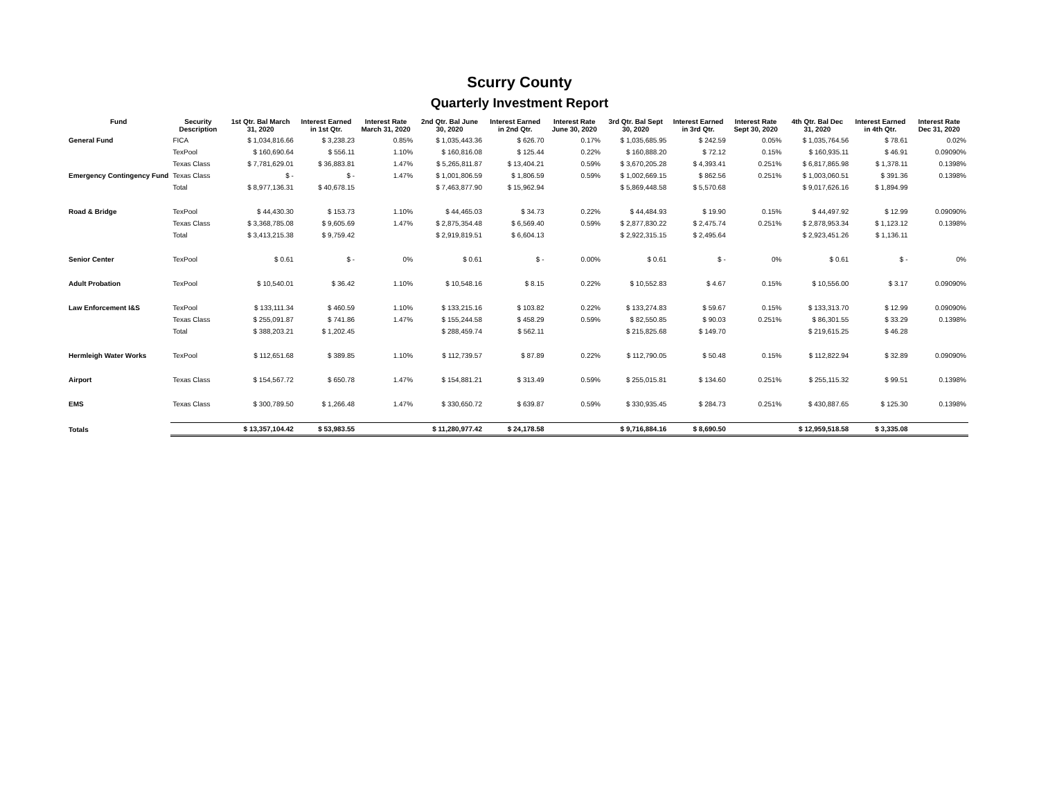Scurry County
Quarterly Investment Report
| Fund | Security Description | 1st Qtr. Bal March 31, 2020 | Interest Earned in 1st Qtr. | Interest Rate March 31, 2020 | 2nd Qtr. Bal June 30, 2020 | Interest Earned in 2nd Qtr. | Interest Rate June 30, 2020 | 3rd Qtr. Bal Sept 30, 2020 | Interest Earned in 3rd Qtr. | Interest Rate Sept 30, 2020 | 4th Qtr. Bal Dec 31, 2020 | Interest Earned in 4th Qtr. | Interest Rate Dec 31, 2020 |
| --- | --- | --- | --- | --- | --- | --- | --- | --- | --- | --- | --- | --- | --- |
| General Fund | FICA | $ 1,034,816.66 | $ 3,238.23 | 0.85% | $ 1,035,443.36 | $ 626.70 | 0.17% | $ 1,035,685.95 | $ 242.59 | 0.05% | $ 1,035,764.56 | $ 78.61 | 0.02% |
| | TexPool | $ 160,690.64 | $ 556.11 | 1.10% | $ 160,816.08 | $ 125.44 | 0.22% | $ 160,888.20 | $ 72.12 | 0.15% | $ 160,935.11 | $ 46.91 | 0.09090% |
| | Texas Class | $ 7,781,629.01 | $ 36,883.81 | 1.47% | $ 5,265,811.87 | $ 13,404.21 | 0.59% | $ 3,670,205.28 | $ 4,393.41 | 0.251% | $ 6,817,865.98 | $ 1,378.11 | 0.1398% |
| Emergency Contingency Fund | Texas Class | $ - | $ - | 1.47% | $ 1,001,806.59 | $ 1,806.59 | 0.59% | $ 1,002,669.15 | $ 862.56 | 0.251% | $ 1,003,060.51 | $ 391.36 | 0.1398% |
| | Total | $ 8,977,136.31 | $ 40,678.15 | | $ 7,463,877.90 | $ 15,962.94 | | $ 5,869,448.58 | $ 5,570.68 | | $ 9,017,626.16 | $ 1,894.99 | |
| Road & Bridge | TexPool | $ 44,430.30 | $ 153.73 | 1.10% | $ 44,465.03 | $ 34.73 | 0.22% | $ 44,484.93 | $ 19.90 | 0.15% | $ 44,497.92 | $ 12.99 | 0.09090% |
| | Texas Class | $ 3,368,785.08 | $ 9,605.69 | 1.47% | $ 2,875,354.48 | $ 6,569.40 | 0.59% | $ 2,877,830.22 | $ 2,475.74 | 0.251% | $ 2,878,953.34 | $ 1,123.12 | 0.1398% |
| | Total | $ 3,413,215.38 | $ 9,759.42 | | $ 2,919,819.51 | $ 6,604.13 | | $ 2,922,315.15 | $ 2,495.64 | | $ 2,923,451.26 | $ 1,136.11 | |
| Senior Center | TexPool | $ 0.61 | $ - | 0% | $ 0.61 | $ - | 0.00% | $ 0.61 | $ - | 0% | $ 0.61 | $ - | 0% |
| Adult Probation | TexPool | $ 10,540.01 | $ 36.42 | 1.10% | $ 10,548.16 | $ 8.15 | 0.22% | $ 10,552.83 | $ 4.67 | 0.15% | $ 10,556.00 | $ 3.17 | 0.09090% |
| Law Enforcement I&S | TexPool | $ 133,111.34 | $ 460.59 | 1.10% | $ 133,215.16 | $ 103.82 | 0.22% | $ 133,274.83 | $ 59.67 | 0.15% | $ 133,313.70 | $ 12.99 | 0.09090% |
| | Texas Class | $ 255,091.87 | $ 741.86 | 1.47% | $ 155,244.58 | $ 458.29 | 0.59% | $ 82,550.85 | $ 90.03 | 0.251% | $ 86,301.55 | $ 33.29 | 0.1398% |
| | Total | $ 388,203.21 | $ 1,202.45 | | $ 288,459.74 | $ 562.11 | | $ 215,825.68 | $ 149.70 | | $ 219,615.25 | $ 46.28 | |
| Hermleigh Water Works | TexPool | $ 112,651.68 | $ 389.85 | 1.10% | $ 112,739.57 | $ 87.89 | 0.22% | $ 112,790.05 | $ 50.48 | 0.15% | $ 112,822.94 | $ 32.89 | 0.09090% |
| Airport | Texas Class | $ 154,567.72 | $ 650.78 | 1.47% | $ 154,881.21 | $ 313.49 | 0.59% | $ 255,015.81 | $ 134.60 | 0.251% | $ 255,115.32 | $ 99.51 | 0.1398% |
| EMS | Texas Class | $ 300,789.50 | $ 1,266.48 | 1.47% | $ 330,650.72 | $ 639.87 | 0.59% | $ 330,935.45 | $ 284.73 | 0.251% | $ 430,887.65 | $ 125.30 | 0.1398% |
| Totals | | $ 13,357,104.42 | $ 53,983.55 | | $ 11,280,977.42 | $ 24,178.58 | | $ 9,716,884.16 | $ 8,690.50 | | $ 12,959,518.58 | $ 3,335.08 | |